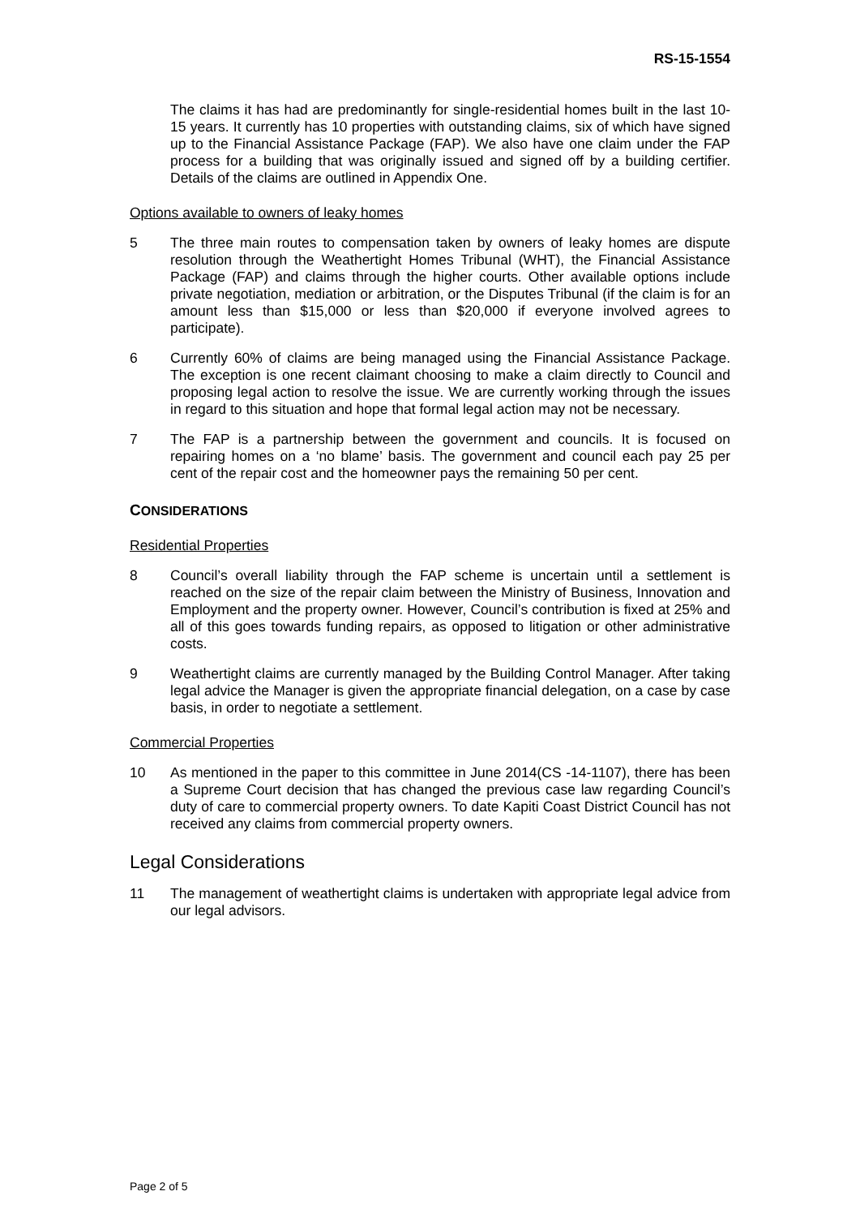RS-15-1554
The claims it has had are predominantly for single-residential homes built in the last 10-15 years. It currently has 10 properties with outstanding claims, six of which have signed up to the Financial Assistance Package (FAP). We also have one claim under the FAP process for a building that was originally issued and signed off by a building certifier. Details of the claims are outlined in Appendix One.
Options available to owners of leaky homes
5 The three main routes to compensation taken by owners of leaky homes are dispute resolution through the Weathertight Homes Tribunal (WHT), the Financial Assistance Package (FAP) and claims through the higher courts. Other available options include private negotiation, mediation or arbitration, or the Disputes Tribunal (if the claim is for an amount less than $15,000 or less than $20,000 if everyone involved agrees to participate).
6 Currently 60% of claims are being managed using the Financial Assistance Package. The exception is one recent claimant choosing to make a claim directly to Council and proposing legal action to resolve the issue. We are currently working through the issues in regard to this situation and hope that formal legal action may not be necessary.
7 The FAP is a partnership between the government and councils. It is focused on repairing homes on a ‘no blame’ basis. The government and council each pay 25 per cent of the repair cost and the homeowner pays the remaining 50 per cent.
CONSIDERATIONS
Residential Properties
8 Council’s overall liability through the FAP scheme is uncertain until a settlement is reached on the size of the repair claim between the Ministry of Business, Innovation and Employment and the property owner. However, Council’s contribution is fixed at 25% and all of this goes towards funding repairs, as opposed to litigation or other administrative costs.
9 Weathertight claims are currently managed by the Building Control Manager. After taking legal advice the Manager is given the appropriate financial delegation, on a case by case basis, in order to negotiate a settlement.
Commercial Properties
10 As mentioned in the paper to this committee in June 2014(CS -14-1107), there has been a Supreme Court decision that has changed the previous case law regarding Council’s duty of care to commercial property owners. To date Kapiti Coast District Council has not received any claims from commercial property owners.
Legal Considerations
11 The management of weathertight claims is undertaken with appropriate legal advice from our legal advisors.
Page 2 of 5